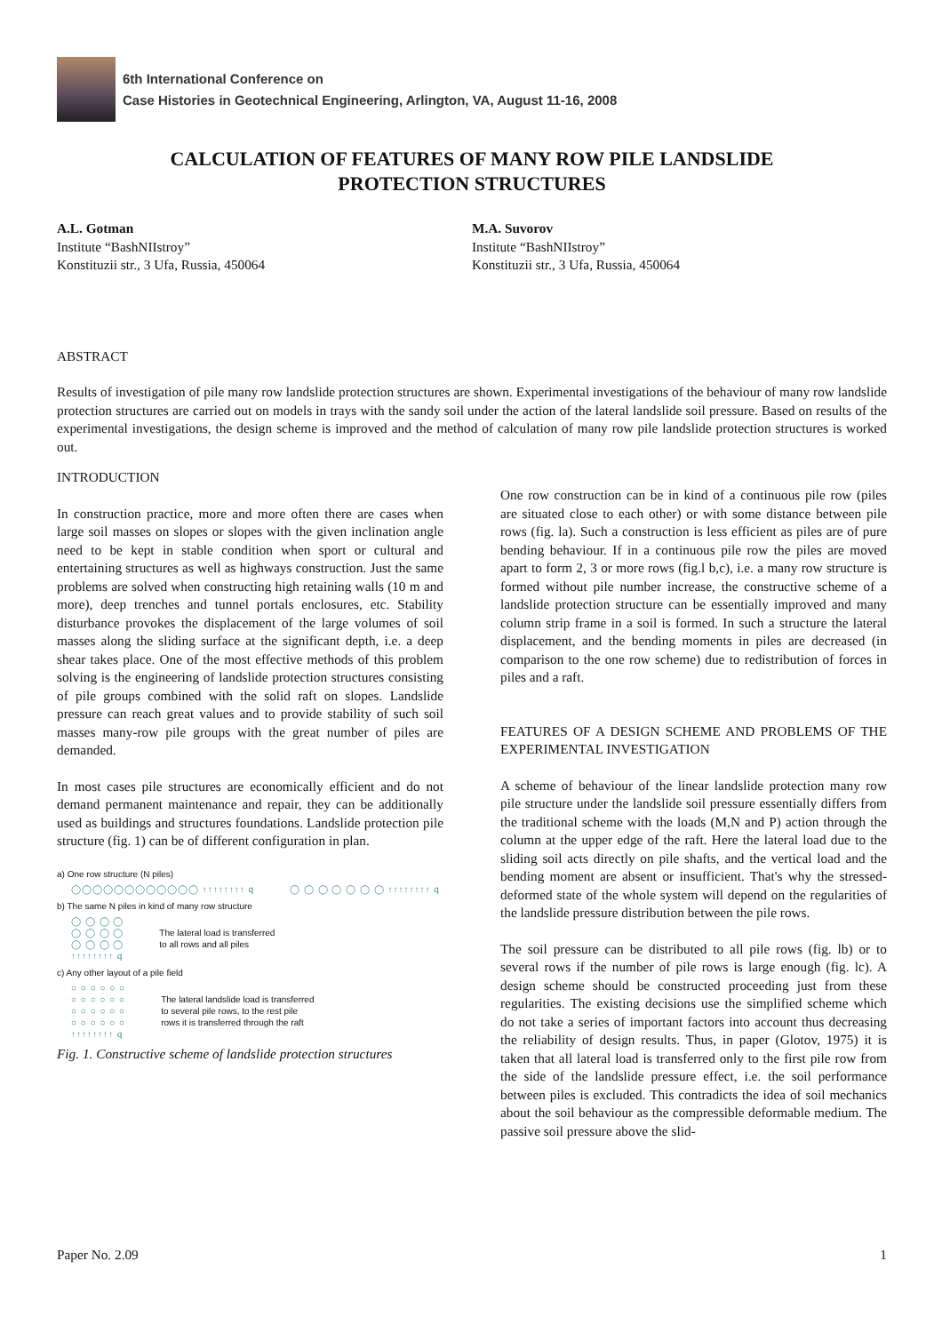6th International Conference on
Case Histories in Geotechnical Engineering, Arlington, VA, August 11-16, 2008
CALCULATION OF FEATURES OF MANY ROW PILE LANDSLIDE
PROTECTION STRUCTURES
A.L. Gotman
Institute “BashNIIstroy”
Konstituzii str., 3 Ufa, Russia, 450064
M.A. Suvorov
Institute “BashNIIstroy”
Konstituzii str., 3 Ufa, Russia, 450064
ABSTRACT
Results of investigation of pile many row landslide protection structures are shown. Experimental investigations of the behaviour of many row landslide protection structures are carried out on models in trays with the sandy soil under the action of the lateral landslide soil pressure. Based on results of the experimental investigations, the design scheme is improved and the method of calculation of many row pile landslide protection structures is worked out.
INTRODUCTION
In construction practice, more and more often there are cases when large soil masses on slopes or slopes with the given inclination angle need to be kept in stable condition when sport or cultural and entertaining structures as well as highways construction. Just the same problems are solved when constructing high retaining walls (10 m and more), deep trenches and tunnel portals enclosures, etc. Stability disturbance provokes the displacement of the large volumes of soil masses along the sliding surface at the significant depth, i.e. a deep shear takes place. One of the most effective methods of this problem solving is the engineering of landslide protection structures consisting of pile groups combined with the solid raft on slopes. Landslide pressure can reach great values and to provide stability of such soil masses many-row pile groups with the great number of piles are demanded.
In most cases pile structures are economically efficient and do not demand permanent maintenance and repair, they can be additionally used as buildings and structures foundations. Landslide protection pile structure (fig. 1) can be of different configuration in plan.
a) One row structure (N piles)
◯◯◯◯◯◯◯◯◯◯◯◯ ↑↑↑↑↑↑↑↑ q ◯ ◯ ◯ ◯ ◯ ◯ ◯ ↑↑↑↑↑↑↑↑ q
b) The same N piles in kind of many row structure
◯ ◯ ◯ ◯
◯ ◯ ◯ ◯
◯ ◯ ◯ ◯
↑↑↑↑↑↑↑↑ q The lateral load is transferred
to all rows and all piles
c) Any other layout of a pile field
○ ○ ○ ○ ○ ○
○ ○ ○ ○ ○ ○
○ ○ ○ ○ ○ ○
○ ○ ○ ○ ○ ○
↑↑↑↑↑↑↑↑ q The lateral landslide load is transferred
to several pile rows, to the rest pile
rows it is transferred through the raft
Fig. 1. Constructive scheme of landslide protection structures
One row construction can be in kind of a continuous pile row (piles are situated close to each other) or with some distance between pile rows (fig. la). Such a construction is less efficient as piles are of pure bending behaviour. If in a continuous pile row the piles are moved apart to form 2, 3 or more rows (fig.l b,c), i.e. a many row structure is formed without pile number increase, the constructive scheme of a landslide protection structure can be essentially improved and many column strip frame in a soil is formed. In such a structure the lateral displacement, and the bending moments in piles are decreased (in comparison to the one row scheme) due to redistribution of forces in piles and a raft.
FEATURES OF A DESIGN SCHEME AND PROBLEMS OF THE EXPERIMENTAL INVESTIGATION
A scheme of behaviour of the linear landslide protection many row pile structure under the landslide soil pressure essentially differs from the traditional scheme with the loads (M,N and P) action through the column at the upper edge of the raft. Here the lateral load due to the sliding soil acts directly on pile shafts, and the vertical load and the bending moment are absent or insufficient. That's why the stressed-deformed state of the whole system will depend on the regularities of the landslide pressure distribution between the pile rows.
The soil pressure can be distributed to all pile rows (fig. lb) or to several rows if the number of pile rows is large enough (fig. lc). A design scheme should be constructed proceeding just from these regularities. The existing decisions use the simplified scheme which do not take a series of important factors into account thus decreasing the reliability of design results. Thus, in paper (Glotov, 1975) it is taken that all lateral load is transferred only to the first pile row from the side of the landslide pressure effect, i.e. the soil performance between piles is excluded. This contradicts the idea of soil mechanics about the soil behaviour as the compressible deformable medium. The passive soil pressure above the slid-
Paper No. 2.09 1